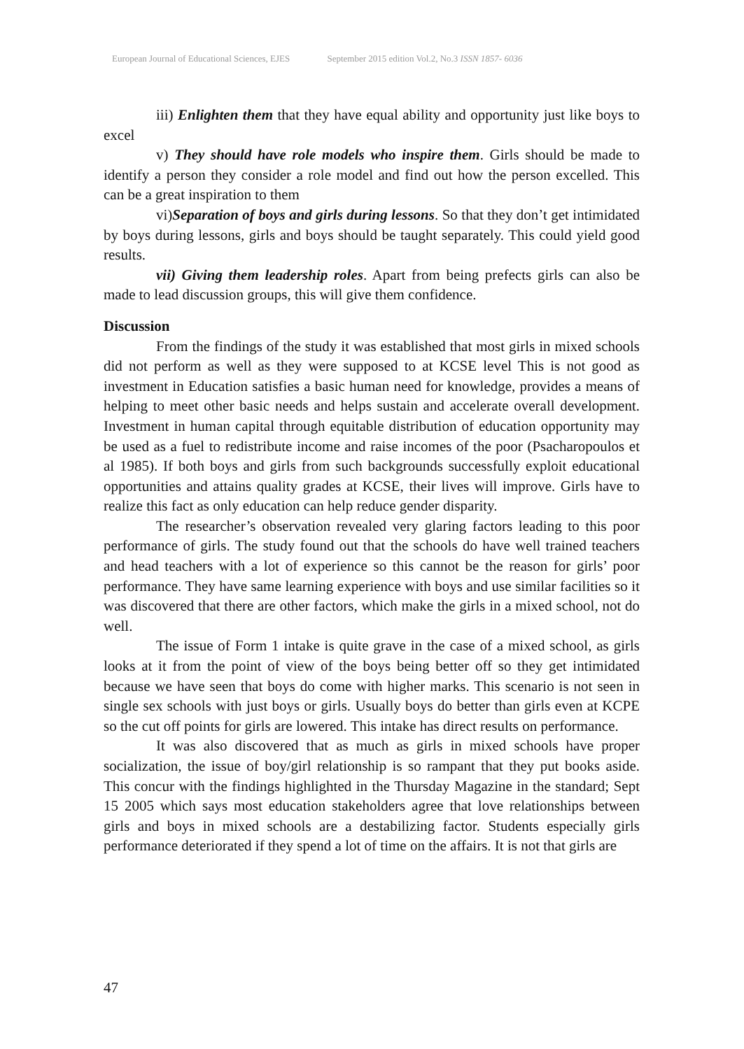European Journal of Educational Sciences, EJES September 2015 edition Vol.2, No.3 ISSN 1857- 6036
iii) Enlighten them that they have equal ability and opportunity just like boys to excel
v) They should have role models who inspire them. Girls should be made to identify a person they consider a role model and find out how the person excelled. This can be a great inspiration to them
vi)Separation of boys and girls during lessons. So that they don’t get intimidated by boys during lessons, girls and boys should be taught separately. This could yield good results.
vii) Giving them leadership roles. Apart from being prefects girls can also be made to lead discussion groups, this will give them confidence.
Discussion
From the findings of the study it was established that most girls in mixed schools did not perform as well as they were supposed to at KCSE level This is not good as investment in Education satisfies a basic human need for knowledge, provides a means of helping to meet other basic needs and helps sustain and accelerate overall development. Investment in human capital through equitable distribution of education opportunity may be used as a fuel to redistribute income and raise incomes of the poor (Psacharopoulos et al 1985). If both boys and girls from such backgrounds successfully exploit educational opportunities and attains quality grades at KCSE, their lives will improve. Girls have to realize this fact as only education can help reduce gender disparity.
The researcher’s observation revealed very glaring factors leading to this poor performance of girls. The study found out that the schools do have well trained teachers and head teachers with a lot of experience so this cannot be the reason for girls’ poor performance. They have same learning experience with boys and use similar facilities so it was discovered that there are other factors, which make the girls in a mixed school, not do well.
The issue of Form 1 intake is quite grave in the case of a mixed school, as girls looks at it from the point of view of the boys being better off so they get intimidated because we have seen that boys do come with higher marks. This scenario is not seen in single sex schools with just boys or girls. Usually boys do better than girls even at KCPE so the cut off points for girls are lowered. This intake has direct results on performance.
It was also discovered that as much as girls in mixed schools have proper socialization, the issue of boy/girl relationship is so rampant that they put books aside. This concur with the findings highlighted in the Thursday Magazine in the standard; Sept 15 2005 which says most education stakeholders agree that love relationships between girls and boys in mixed schools are a destabilizing factor. Students especially girls performance deteriorated if they spend a lot of time on the affairs. It is not that girls are
47